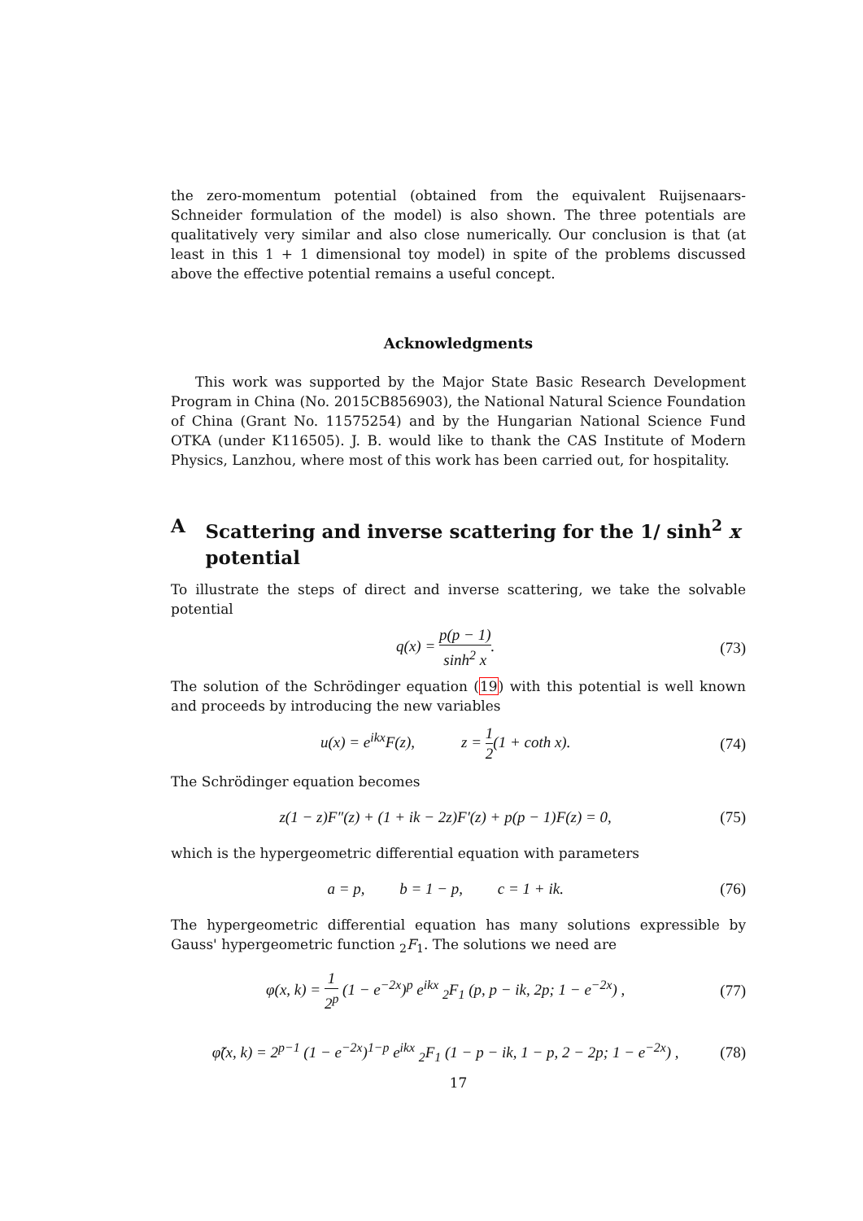the zero-momentum potential (obtained from the equivalent Ruijsenaars-Schneider formulation of the model) is also shown. The three potentials are qualitatively very similar and also close numerically. Our conclusion is that (at least in this 1 + 1 dimensional toy model) in spite of the problems discussed above the effective potential remains a useful concept.
Acknowledgments
This work was supported by the Major State Basic Research Development Program in China (No. 2015CB856903), the National Natural Science Foundation of China (Grant No. 11575254) and by the Hungarian National Science Fund OTKA (under K116505). J. B. would like to thank the CAS Institute of Modern Physics, Lanzhou, where most of this work has been carried out, for hospitality.
A Scattering and inverse scattering for the 1/ sinh<sup>2</sup> x potential
To illustrate the steps of direct and inverse scattering, we take the solvable potential
q(x) = p(p − 1) sinh<sup>2</sup> x. (73)
The solution of the Schrödinger equation (19) with this potential is well known and proceeds by introducing the new variables
u(x) = e<sup>ikx</sup>F(z), z = 1 2(1 + coth x). (74)
The Schrödinger equation becomes
z(1 − z)F″(z) + (1 + ik − 2z)F′(z) + p(p − 1)F(z) = 0, (75)
which is the hypergeometric differential equation with parameters
a = p, b = 1 − p, c = 1 + ik. (76)
The hypergeometric differential equation has many solutions expressible by Gauss' hypergeometric function <sub>2</sub>F<sub>1</sub>. The solutions we need are
φ(x, k) = 1 2<sup>p</sup> (1 − e<sup>−2x</sup>)<sup>p</sup> e<sup>ikx</sup> <sub>2</sub>F<sub>1</sub> (p, p − ik, 2p; 1 − e<sup>−2x</sup>) , (77)
φ̃(x, k) = 2<sup>p−1</sup> (1 − e<sup>−2x</sup>)<sup>1−p</sup> e<sup>ikx</sup> <sub>2</sub>F<sub>1</sub> (1 − p − ik, 1 − p, 2 − 2p; 1 − e<sup>−2x</sup>) , (78)
17